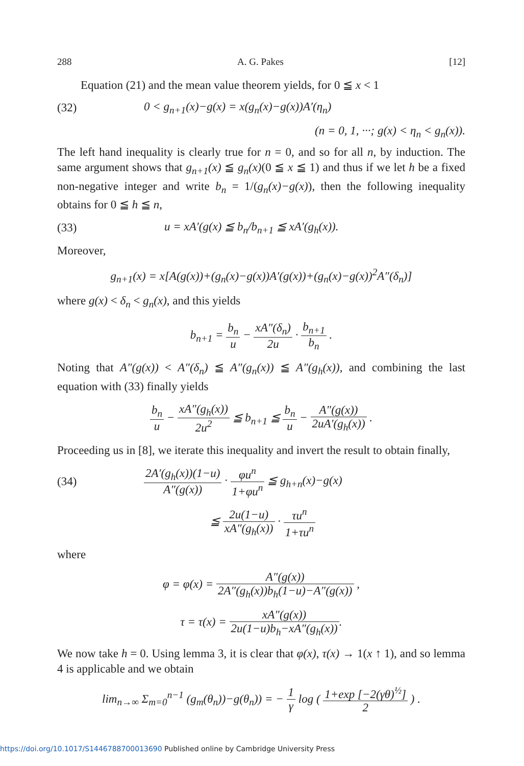288 A. G. Pakes [12]
Equation (21) and the mean value theorem yields, for 0 ≦ x < 1
(32) 0 < g<sub>n+1</sub>(x)−g(x) = x(g<sub>n</sub>(x)−g(x))A′(η<sub>n</sub>)
(n = 0, 1, ···; g(x) < η<sub>n</sub> < g<sub>n</sub>(x)).
The left hand inequality is clearly true for n = 0, and so for all n, by induction. The same argument shows that g<sub>n+1</sub>(x) ≦ g<sub>n</sub>(x)(0 ≦ x ≦ 1) and thus if we let h be a fixed non-negative integer and write b<sub>n</sub> = 1/(g<sub>n</sub>(x)−g(x)), then the following inequality obtains for 0 ≦ h ≦ n,
(33) u = xA′(g(x) ≦ b<sub>n</sub>/b<sub>n+1</sub> ≦ xA′(g<sub>h</sub>(x)).
Moreover,
g<sub>n+1</sub>(x) = x[A(g(x))+(g<sub>n</sub>(x)−g(x))A′(g(x))+(g<sub>n</sub>(x)−g(x))<sup>2</sup>A″(δ<sub>n</sub>)]
where g(x) < δ<sub>n</sub> < g<sub>n</sub>(x), and this yields
b<sub>n+1</sub> = b<sub>n</sub> u − xA″(δ<sub>n</sub>) 2u · b<sub>n+1</sub> b<sub>n</sub> .
Noting that A″(g(x)) < A″(δ<sub>n</sub>) ≦ A″(g<sub>n</sub>(x)) ≦ A″(g<sub>h</sub>(x)), and combining the last equation with (33) finally yields
b<sub>n</sub> u − xA″(g<sub>h</sub>(x)) 2u<sup>2</sup> ≦ b<sub>n+1</sub> ≦ b<sub>n</sub> u − A″(g(x)) 2uA′(g<sub>h</sub>(x)) .
Proceeding us in [8], we iterate this inequality and invert the result to obtain finally,
(34) 2A′(g<sub>h</sub>(x))(1−u) A″(g(x)) · φu<sup>n</sup> 1+φu<sup>n</sup> ≦ g<sub>h+n</sub>(x)−g(x)
≦ 2u(1−u) xA″(g<sub>h</sub>(x)) · τu<sup>n</sup> 1+τu<sup>n</sup>
where
φ = φ(x) = A″(g(x)) 2A″(g<sub>h</sub>(x))b<sub>h</sub>(1−u)−A″(g(x)) ,
τ = τ(x) = xA″(g(x)) 2u(1−u)b<sub>h</sub>−xA″(g<sub>h</sub>(x)).
We now take h = 0. Using lemma 3, it is clear that φ(x), τ(x) → 1(x ↑ 1), and so lemma 4 is applicable and we obtain
lim<sub>n→∞</sub> Σ<sub>m=0</sub><sup>n−1</sup> (g<sub>m</sub>(θ<sub>n</sub>))−g(θ<sub>n</sub>)) = − 1 γ log ( 1+exp [−2(γθ)<sup>½</sup>] 2 ) .
https://doi.org/10.1017/S1446788700013690 Published online by Cambridge University Press